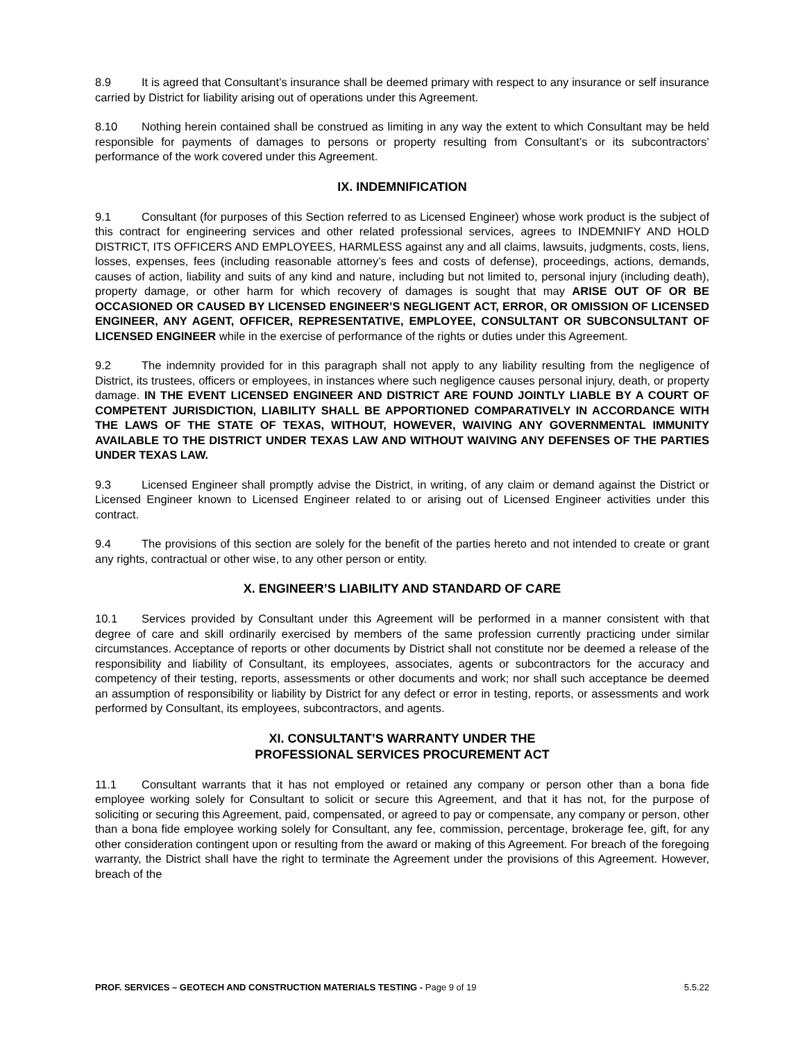8.9 It is agreed that Consultant’s insurance shall be deemed primary with respect to any insurance or self insurance carried by District for liability arising out of operations under this Agreement.
8.10 Nothing herein contained shall be construed as limiting in any way the extent to which Consultant may be held responsible for payments of damages to persons or property resulting from Consultant’s or its subcontractors’ performance of the work covered under this Agreement.
IX. INDEMNIFICATION
9.1 Consultant (for purposes of this Section referred to as Licensed Engineer) whose work product is the subject of this contract for engineering services and other related professional services, agrees to INDEMNIFY AND HOLD DISTRICT, ITS OFFICERS AND EMPLOYEES, HARMLESS against any and all claims, lawsuits, judgments, costs, liens, losses, expenses, fees (including reasonable attorney’s fees and costs of defense), proceedings, actions, demands, causes of action, liability and suits of any kind and nature, including but not limited to, personal injury (including death), property damage, or other harm for which recovery of damages is sought that may ARISE OUT OF OR BE OCCASIONED OR CAUSED BY LICENSED ENGINEER’S NEGLIGENT ACT, ERROR, OR OMISSION OF LICENSED ENGINEER, ANY AGENT, OFFICER, REPRESENTATIVE, EMPLOYEE, CONSULTANT OR SUBCONSULTANT OF LICENSED ENGINEER while in the exercise of performance of the rights or duties under this Agreement.
9.2 The indemnity provided for in this paragraph shall not apply to any liability resulting from the negligence of District, its trustees, officers or employees, in instances where such negligence causes personal injury, death, or property damage. IN THE EVENT LICENSED ENGINEER AND DISTRICT ARE FOUND JOINTLY LIABLE BY A COURT OF COMPETENT JURISDICTION, LIABILITY SHALL BE APPORTIONED COMPARATIVELY IN ACCORDANCE WITH THE LAWS OF THE STATE OF TEXAS, WITHOUT, HOWEVER, WAIVING ANY GOVERNMENTAL IMMUNITY AVAILABLE TO THE DISTRICT UNDER TEXAS LAW AND WITHOUT WAIVING ANY DEFENSES OF THE PARTIES UNDER TEXAS LAW.
9.3 Licensed Engineer shall promptly advise the District, in writing, of any claim or demand against the District or Licensed Engineer known to Licensed Engineer related to or arising out of Licensed Engineer activities under this contract.
9.4 The provisions of this section are solely for the benefit of the parties hereto and not intended to create or grant any rights, contractual or other wise, to any other person or entity.
X. ENGINEER’S LIABILITY AND STANDARD OF CARE
10.1 Services provided by Consultant under this Agreement will be performed in a manner consistent with that degree of care and skill ordinarily exercised by members of the same profession currently practicing under similar circumstances. Acceptance of reports or other documents by District shall not constitute nor be deemed a release of the responsibility and liability of Consultant, its employees, associates, agents or subcontractors for the accuracy and competency of their testing, reports, assessments or other documents and work; nor shall such acceptance be deemed an assumption of responsibility or liability by District for any defect or error in testing, reports, or assessments and work performed by Consultant, its employees, subcontractors, and agents.
XI. CONSULTANT’S WARRANTY UNDER THE
PROFESSIONAL SERVICES PROCUREMENT ACT
11.1 Consultant warrants that it has not employed or retained any company or person other than a bona fide employee working solely for Consultant to solicit or secure this Agreement, and that it has not, for the purpose of soliciting or securing this Agreement, paid, compensated, or agreed to pay or compensate, any company or person, other than a bona fide employee working solely for Consultant, any fee, commission, percentage, brokerage fee, gift, for any other consideration contingent upon or resulting from the award or making of this Agreement. For breach of the foregoing warranty, the District shall have the right to terminate the Agreement under the provisions of this Agreement. However, breach of the
PROF. SERVICES – GEOTECH AND CONSTRUCTION MATERIALS TESTING - Page 9 of 19 5.5.22